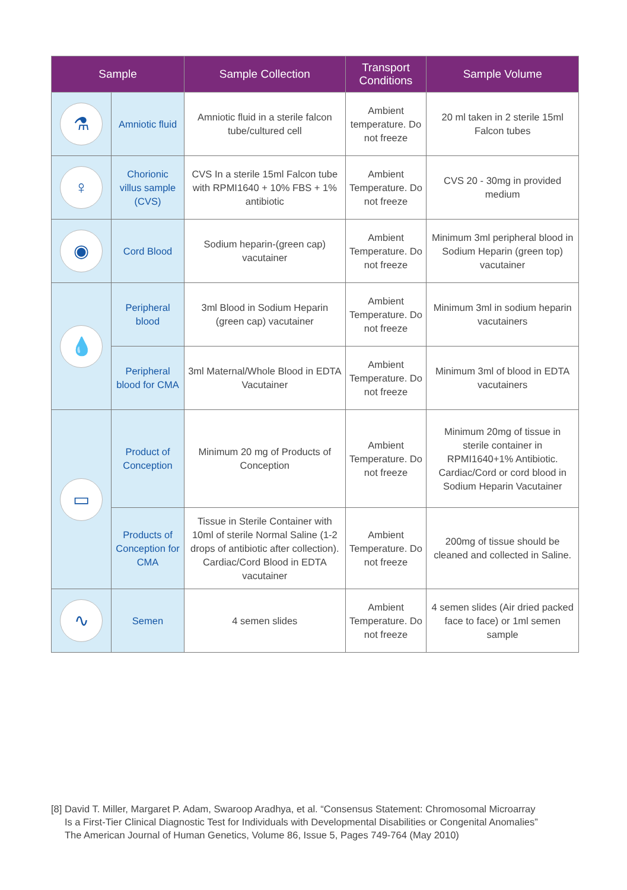| Sample | | Sample Collection | Transport Conditions | Sample Volume |
| --- | --- | --- | --- | --- |
| ⚗ | Amniotic fluid | Amniotic fluid in a sterile falcon tube/cultured cell | Ambient temperature. Do not freeze | 20 ml taken in 2 sterile 15ml Falcon tubes |
| ♀ | Chorionic villus sample (CVS) | CVS In a sterile 15ml Falcon tube with RPMI1640 + 10% FBS + 1% antibiotic | Ambient Temperature. Do not freeze | CVS 20 - 30mg in provided medium |
| ◉ | Cord Blood | Sodium heparin-(green cap) vacutainer | Ambient Temperature. Do not freeze | Minimum 3ml peripheral blood in Sodium Heparin (green top) vacutainer |
| 💧 | Peripheral blood | 3ml Blood in Sodium Heparin (green cap) vacutainer | Ambient Temperature. Do not freeze | Minimum 3ml in sodium heparin vacutainers |
| | Peripheral blood for CMA | 3ml Maternal/Whole Blood in EDTA Vacutainer | Ambient Temperature. Do not freeze | Minimum 3ml of blood in EDTA vacutainers |
| ▭ | Product of Conception | Minimum 20 mg of Products of Conception | Ambient Temperature. Do not freeze | Minimum 20mg of tissue in sterile container in RPMI1640+1% Antibiotic. Cardiac/Cord or cord blood in Sodium Heparin Vacutainer |
| | Products of Conception for CMA | Tissue in Sterile Container with 10ml of sterile Normal Saline (1-2 drops of antibiotic after collection). Cardiac/Cord Blood in EDTA vacutainer | Ambient Temperature. Do not freeze | 200mg of tissue should be cleaned and collected in Saline. |
| ∿ | Semen | 4 semen slides | Ambient Temperature. Do not freeze | 4 semen slides (Air dried packed face to face) or 1ml semen sample |
[8] David T. Miller, Margaret P. Adam, Swaroop Aradhya, et al. “Consensus Statement: Chromosomal Microarray
Is a First-Tier Clinical Diagnostic Test for Individuals with Developmental Disabilities or Congenital Anomalies”
The American Journal of Human Genetics, Volume 86, Issue 5, Pages 749-764 (May 2010)